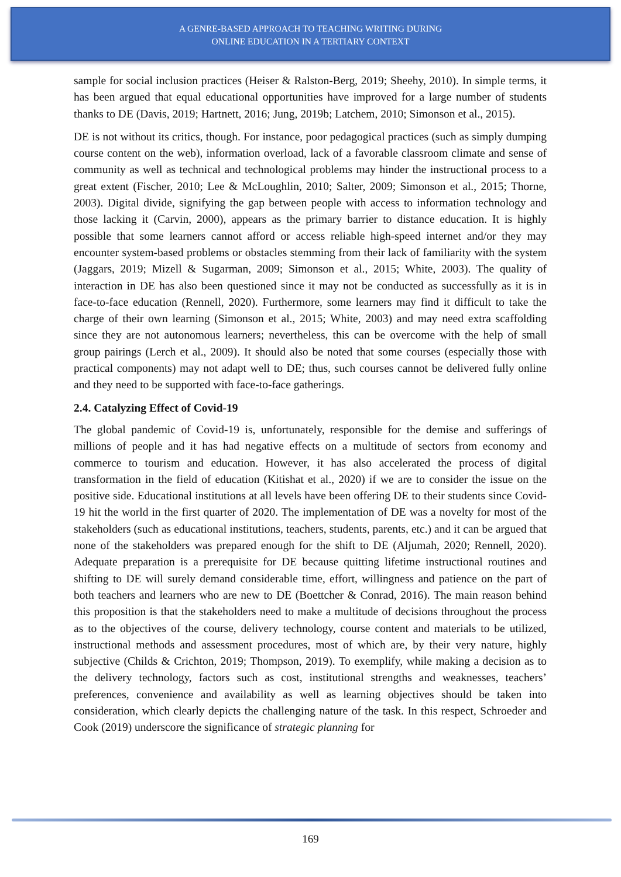A GENRE-BASED APPROACH TO TEACHING WRITING DURING
ONLINE EDUCATION IN A TERTIARY CONTEXT
sample for social inclusion practices (Heiser & Ralston-Berg, 2019; Sheehy, 2010). In simple terms, it has been argued that equal educational opportunities have improved for a large number of students thanks to DE (Davis, 2019; Hartnett, 2016; Jung, 2019b; Latchem, 2010; Simonson et al., 2015).
DE is not without its critics, though. For instance, poor pedagogical practices (such as simply dumping course content on the web), information overload, lack of a favorable classroom climate and sense of community as well as technical and technological problems may hinder the instructional process to a great extent (Fischer, 2010; Lee & McLoughlin, 2010; Salter, 2009; Simonson et al., 2015; Thorne, 2003). Digital divide, signifying the gap between people with access to information technology and those lacking it (Carvin, 2000), appears as the primary barrier to distance education. It is highly possible that some learners cannot afford or access reliable high-speed internet and/or they may encounter system-based problems or obstacles stemming from their lack of familiarity with the system (Jaggars, 2019; Mizell & Sugarman, 2009; Simonson et al., 2015; White, 2003). The quality of interaction in DE has also been questioned since it may not be conducted as successfully as it is in face-to-face education (Rennell, 2020). Furthermore, some learners may find it difficult to take the charge of their own learning (Simonson et al., 2015; White, 2003) and may need extra scaffolding since they are not autonomous learners; nevertheless, this can be overcome with the help of small group pairings (Lerch et al., 2009). It should also be noted that some courses (especially those with practical components) may not adapt well to DE; thus, such courses cannot be delivered fully online and they need to be supported with face-to-face gatherings.
2.4. Catalyzing Effect of Covid-19
The global pandemic of Covid-19 is, unfortunately, responsible for the demise and sufferings of millions of people and it has had negative effects on a multitude of sectors from economy and commerce to tourism and education. However, it has also accelerated the process of digital transformation in the field of education (Kitishat et al., 2020) if we are to consider the issue on the positive side. Educational institutions at all levels have been offering DE to their students since Covid-19 hit the world in the first quarter of 2020. The implementation of DE was a novelty for most of the stakeholders (such as educational institutions, teachers, students, parents, etc.) and it can be argued that none of the stakeholders was prepared enough for the shift to DE (Aljumah, 2020; Rennell, 2020). Adequate preparation is a prerequisite for DE because quitting lifetime instructional routines and shifting to DE will surely demand considerable time, effort, willingness and patience on the part of both teachers and learners who are new to DE (Boettcher & Conrad, 2016). The main reason behind this proposition is that the stakeholders need to make a multitude of decisions throughout the process as to the objectives of the course, delivery technology, course content and materials to be utilized, instructional methods and assessment procedures, most of which are, by their very nature, highly subjective (Childs & Crichton, 2019; Thompson, 2019). To exemplify, while making a decision as to the delivery technology, factors such as cost, institutional strengths and weaknesses, teachers’ preferences, convenience and availability as well as learning objectives should be taken into consideration, which clearly depicts the challenging nature of the task. In this respect, Schroeder and Cook (2019) underscore the significance of strategic planning for
169